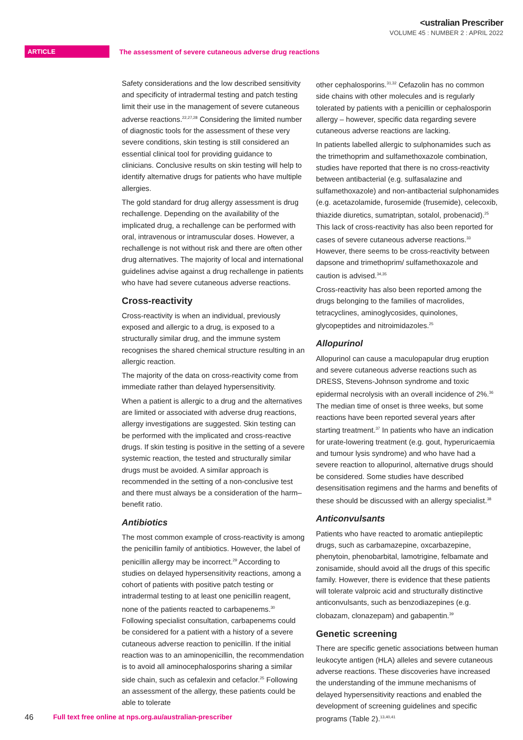<ustralian Prescriber
VOLUME 45 : NUMBER 2 : APRIL 2022
ARTICLE The assessment of severe cutaneous adverse drug reactions
Safety considerations and the low described sensitivity and specificity of intradermal testing and patch testing limit their use in the management of severe cutaneous adverse reactions.<sup>22,27,28</sup> Considering the limited number of diagnostic tools for the assessment of these very severe conditions, skin testing is still considered an essential clinical tool for providing guidance to clinicians. Conclusive results on skin testing will help to identify alternative drugs for patients who have multiple allergies.
The gold standard for drug allergy assessment is drug rechallenge. Depending on the availability of the implicated drug, a rechallenge can be performed with oral, intravenous or intramuscular doses. However, a rechallenge is not without risk and there are often other drug alternatives. The majority of local and international guidelines advise against a drug rechallenge in patients who have had severe cutaneous adverse reactions.
Cross-reactivity
Cross-reactivity is when an individual, previously exposed and allergic to a drug, is exposed to a structurally similar drug, and the immune system recognises the shared chemical structure resulting in an allergic reaction.
The majority of the data on cross-reactivity come from immediate rather than delayed hypersensitivity.
When a patient is allergic to a drug and the alternatives are limited or associated with adverse drug reactions, allergy investigations are suggested. Skin testing can be performed with the implicated and cross-reactive drugs. If skin testing is positive in the setting of a severe systemic reaction, the tested and structurally similar drugs must be avoided. A similar approach is recommended in the setting of a non-conclusive test and there must always be a consideration of the harm–benefit ratio.
Antibiotics
The most common example of cross-reactivity is among the penicillin family of antibiotics. However, the label of penicillin allergy may be incorrect.<sup>29</sup> According to studies on delayed hypersensitivity reactions, among a cohort of patients with positive patch testing or intradermal testing to at least one penicillin reagent, none of the patients reacted to carbapenems.<sup>30</sup> Following specialist consultation, carbapenems could be considered for a patient with a history of a severe cutaneous adverse reaction to penicillin. If the initial reaction was to an aminopenicillin, the recommendation is to avoid all aminocephalosporins sharing a similar side chain, such as cefalexin and cefaclor.<sup>25</sup> Following an assessment of the allergy, these patients could be able to tolerate
other cephalosporins.<sup>31,32</sup> Cefazolin has no common side chains with other molecules and is regularly tolerated by patients with a penicillin or cephalosporin allergy – however, specific data regarding severe cutaneous adverse reactions are lacking.
In patients labelled allergic to sulphonamides such as the trimethoprim and sulfamethoxazole combination, studies have reported that there is no cross-reactivity between antibacterial (e.g. sulfasalazine and sulfamethoxazole) and non-antibacterial sulphonamides (e.g. acetazolamide, furosemide (frusemide), celecoxib, thiazide diuretics, sumatriptan, sotalol, probenacid).<sup>25</sup> This lack of cross-reactivity has also been reported for cases of severe cutaneous adverse reactions.<sup>33</sup> However, there seems to be cross-reactivity between dapsone and trimethoprim/ sulfamethoxazole and caution is advised.<sup>34,35</sup>
Cross-reactivity has also been reported among the drugs belonging to the families of macrolides, tetracyclines, aminoglycosides, quinolones, glycopeptides and nitroimidazoles.<sup>25</sup>
Allopurinol
Allopurinol can cause a maculopapular drug eruption and severe cutaneous adverse reactions such as DRESS, Stevens-Johnson syndrome and toxic epidermal necrolysis with an overall incidence of 2%.<sup>36</sup> The median time of onset is three weeks, but some reactions have been reported several years after starting treatment.<sup>37</sup> In patients who have an indication for urate-lowering treatment (e.g. gout, hyperuricaemia and tumour lysis syndrome) and who have had a severe reaction to allopurinol, alternative drugs should be considered. Some studies have described desensitisation regimens and the harms and benefits of these should be discussed with an allergy specialist.<sup>38</sup>
Anticonvulsants
Patients who have reacted to aromatic antiepileptic drugs, such as carbamazepine, oxcarbazepine, phenytoin, phenobarbital, lamotrigine, felbamate and zonisamide, should avoid all the drugs of this specific family. However, there is evidence that these patients will tolerate valproic acid and structurally distinctive anticonvulsants, such as benzodiazepines (e.g. clobazam, clonazepam) and gabapentin.<sup>39</sup>
Genetic screening
There are specific genetic associations between human leukocyte antigen (HLA) alleles and severe cutaneous adverse reactions. These discoveries have increased the understanding of the immune mechanisms of delayed hypersensitivity reactions and enabled the development of screening guidelines and specific programs (Table 2).<sup>13,40,41</sup>
46 Full text free online at nps.org.au/australian-prescriber